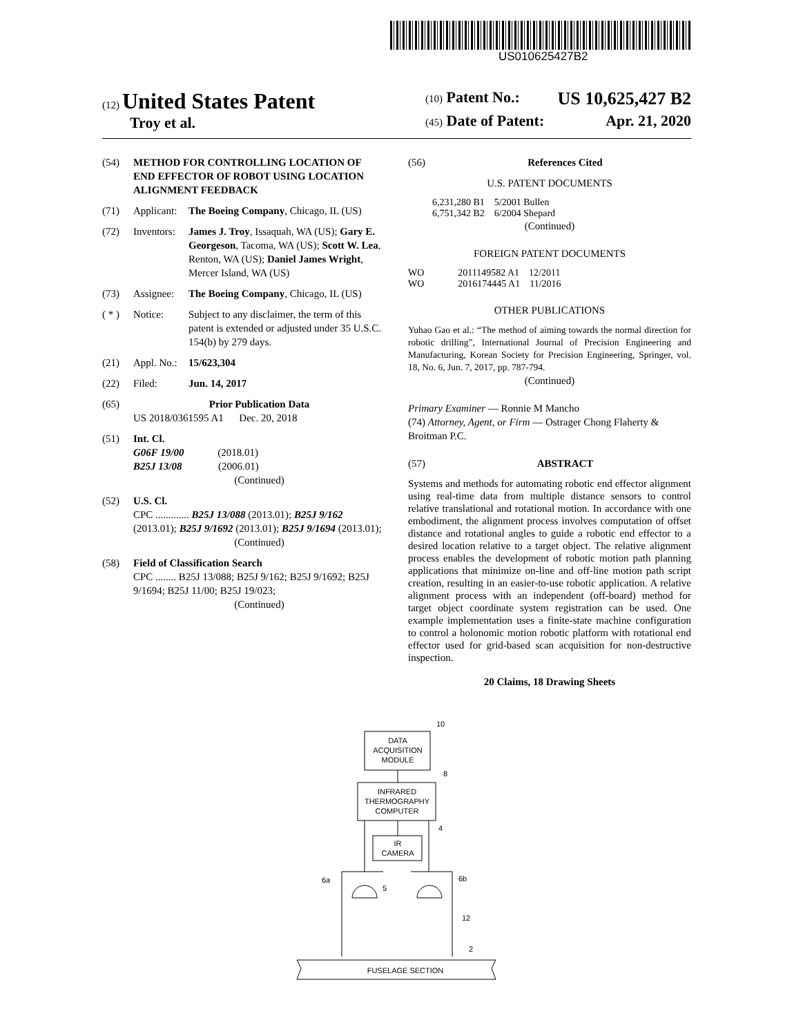US010625427B2
(12) United States Patent
Troy et al.
(10) Patent No.: US 10,625,427 B2
(45) Date of Patent: Apr. 21, 2020
(54) METHOD FOR CONTROLLING LOCATION OF END EFFECTOR OF ROBOT USING LOCATION ALIGNMENT FEEDBACK
(71) Applicant: The Boeing Company, Chicago, IL (US)
(72) Inventors: James J. Troy, Issaquah, WA (US); Gary E. Georgeson, Tacoma, WA (US); Scott W. Lea, Renton, WA (US); Daniel James Wright, Mercer Island, WA (US)
(73) Assignee: The Boeing Company, Chicago, IL (US)
( * ) Notice: Subject to any disclaimer, the term of this patent is extended or adjusted under 35 U.S.C. 154(b) by 279 days.
(21) Appl. No.: 15/623,304
(22) Filed: Jun. 14, 2017
(65) Prior Publication Data
US 2018/0361595 A1 Dec. 20, 2018
(51) Int. Cl.
G06F 19/00 (2018.01)
B25J 13/08 (2006.01)
(Continued)
(52) U.S. Cl.
CPC ............. B25J 13/088 (2013.01); B25J 9/162 (2013.01); B25J 9/1692 (2013.01); B25J 9/1694 (2013.01);
(Continued)
(58) Field of Classification Search
CPC ........ B25J 13/088; B25J 9/162; B25J 9/1692; B25J 9/1694; B25J 11/00; B25J 19/023;
(Continued)
(56) References Cited
U.S. PATENT DOCUMENTS
6,231,280 B1 5/2001 Bullen
6,751,342 B2 6/2004 Shepard
(Continued)
FOREIGN PATENT DOCUMENTS
WO 2011149582 A1 12/2011
WO 2016174445 A1 11/2016
OTHER PUBLICATIONS
Yuhao Gao et al.: “The method of aiming towards the normal direction for robotic drilling”, International Journal of Precision Engineering and Manufacturing, Korean Society for Precision Engineering, Springer, vol. 18, No. 6, Jun. 7, 2017, pp. 787-794.
(Continued)
Primary Examiner — Ronnie M Mancho
(74) Attorney, Agent, or Firm — Ostrager Chong Flaherty & Broitman P.C.
(57) ABSTRACT
Systems and methods for automating robotic end effector alignment using real-time data from multiple distance sensors to control relative translational and rotational motion. In accordance with one embodiment, the alignment process involves computation of offset distance and rotational angles to guide a robotic end effector to a desired location relative to a target object. The relative alignment process enables the development of robotic motion path planning applications that minimize on-line and off-line motion path script creation, resulting in an easier-to-use robotic application. A relative alignment process with an independent (off-board) method for target object coordinate system registration can be used. One example implementation uses a finite-state machine configuration to control a holonomic motion robotic platform with rotational end effector used for grid-based scan acquisition for non-destructive inspection.
20 Claims, 18 Drawing Sheets
DATA
ACQUISITION
MODULE
INFRARED
THERMOGRAPHY
COMPUTER
IR
CAMERA
FUSELAGE SECTION
10
8
4
6a
6b
5
12
2